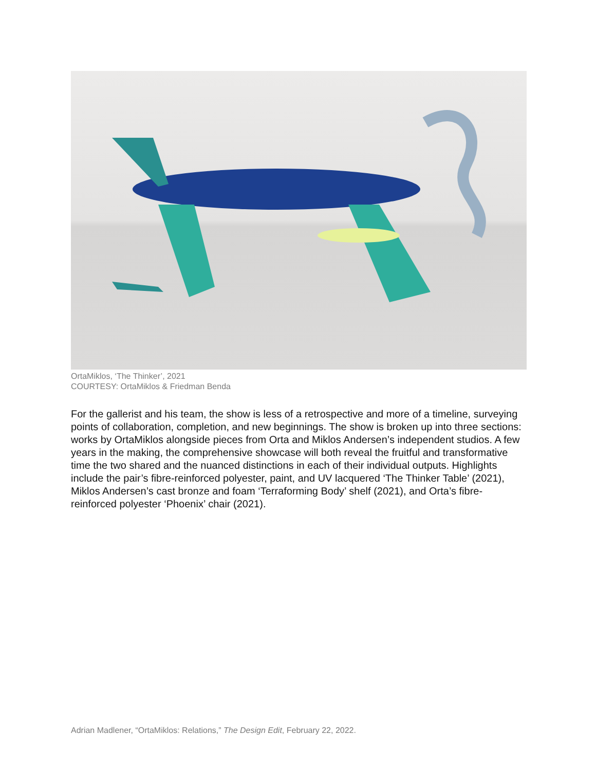OrtaMiklos, ‘The Thinker’, 2021
COURTESY: OrtaMiklos & Friedman Benda
For the gallerist and his team, the show is less of a retrospective and more of a timeline, surveying points of collaboration, completion, and new beginnings. The show is broken up into three sections: works by OrtaMiklos alongside pieces from Orta and Miklos Andersen’s independent studios. A few years in the making, the comprehensive showcase will both reveal the fruitful and transformative time the two shared and the nuanced distinctions in each of their individual outputs. Highlights include the pair’s fibre-reinforced polyester, paint, and UV lacquered ‘The Thinker Table’ (2021), Miklos Andersen’s cast bronze and foam ‘Terraforming Body’ shelf (2021), and Orta’s fibre-reinforced polyester ‘Phoenix’ chair (2021).
Adrian Madlener, “OrtaMiklos: Relations,” The Design Edit, February 22, 2022.